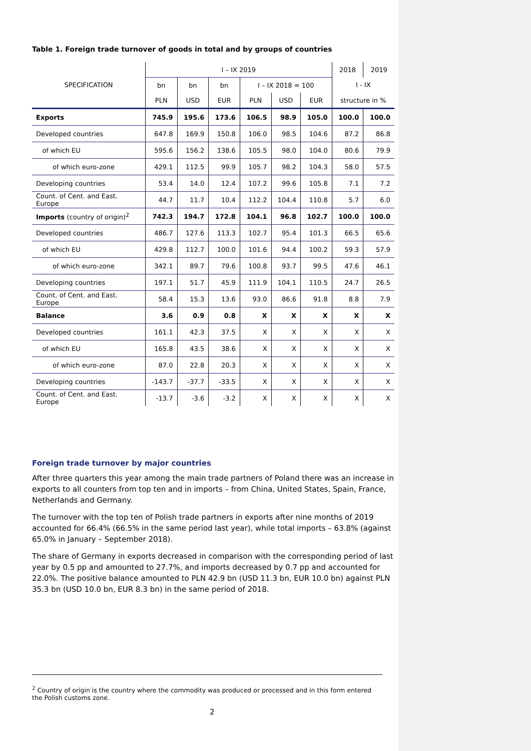Table 1. Foreign trade turnover of goods in total and by groups of countries
| SPECIFICATION | I – IX 2019 | | | | | | 2018 | 2019 |
| --- | --- | --- | --- | --- | --- | --- | --- | --- |
| | bn | bn | bn | I – IX 2018 = 100 | | | I - IX | |
| | PLN | USD | EUR | PLN | USD | EUR | structure in % | |
| Exports | 745.9 | 195.6 | 173.6 | 106.5 | 98.9 | 105.0 | 100.0 | 100.0 |
| Developed countries | 647.8 | 169.9 | 150.8 | 106.0 | 98.5 | 104.6 | 87.2 | 86.8 |
| of which EU | 595.6 | 156.2 | 138.6 | 105.5 | 98.0 | 104.0 | 80.6 | 79.9 |
| of which euro-zone | 429.1 | 112.5 | 99.9 | 105.7 | 98.2 | 104.3 | 58.0 | 57.5 |
| Developing countries | 53.4 | 14.0 | 12.4 | 107.2 | 99.6 | 105.8 | 7.1 | 7.2 |
| Count. of Cent. and East. Europe | 44.7 | 11.7 | 10.4 | 112.2 | 104.4 | 110.8 | 5.7 | 6.0 |
| Imports (country of origin)<sup>2</sup> | 742.3 | 194.7 | 172.8 | 104.1 | 96.8 | 102.7 | 100.0 | 100.0 |
| Developed countries | 486.7 | 127.6 | 113.3 | 102.7 | 95.4 | 101.3 | 66.5 | 65.6 |
| of which EU | 429.8 | 112.7 | 100.0 | 101.6 | 94.4 | 100.2 | 59.3 | 57.9 |
| of which euro-zone | 342.1 | 89.7 | 79.6 | 100.8 | 93.7 | 99.5 | 47.6 | 46.1 |
| Developing countries | 197.1 | 51.7 | 45.9 | 111.9 | 104.1 | 110.5 | 24.7 | 26.5 |
| Count. of Cent. and East. Europe | 58.4 | 15.3 | 13.6 | 93.0 | 86.6 | 91.8 | 8.8 | 7.9 |
| Balance | 3.6 | 0.9 | 0.8 | X | X | X | X | X |
| Developed countries | 161.1 | 42.3 | 37.5 | X | X | X | X | X |
| of which EU | 165.8 | 43.5 | 38.6 | X | X | X | X | X |
| of which euro-zone | 87.0 | 22.8 | 20.3 | X | X | X | X | X |
| Developing countries | -143.7 | -37.7 | -33.5 | X | X | X | X | X |
| Count. of Cent. and East. Europe | -13.7 | -3.6 | -3.2 | X | X | X | X | X |
Foreign trade turnover by major countries
After three quarters this year among the main trade partners of Poland there was an increase in exports to all counters from top ten and in imports – from China, United States, Spain, France, Netherlands and Germany.
The turnover with the top ten of Polish trade partners in exports after nine months of 2019 accounted for 66.4% (66.5% in the same period last year), while total imports – 63.8% (against 65.0% in January – September 2018).
The share of Germany in exports decreased in comparison with the corresponding period of last year by 0.5 pp and amounted to 27.7%, and imports decreased by 0.7 pp and accounted for 22.0%. The positive balance amounted to PLN 42.9 bn (USD 11.3 bn, EUR 10.0 bn) against PLN 35.3 bn (USD 10.0 bn, EUR 8.3 bn) in the same period of 2018.
<sup>2</sup> Country of origin is the country where the commodity was produced or processed and in this form entered the Polish customs zone.
2